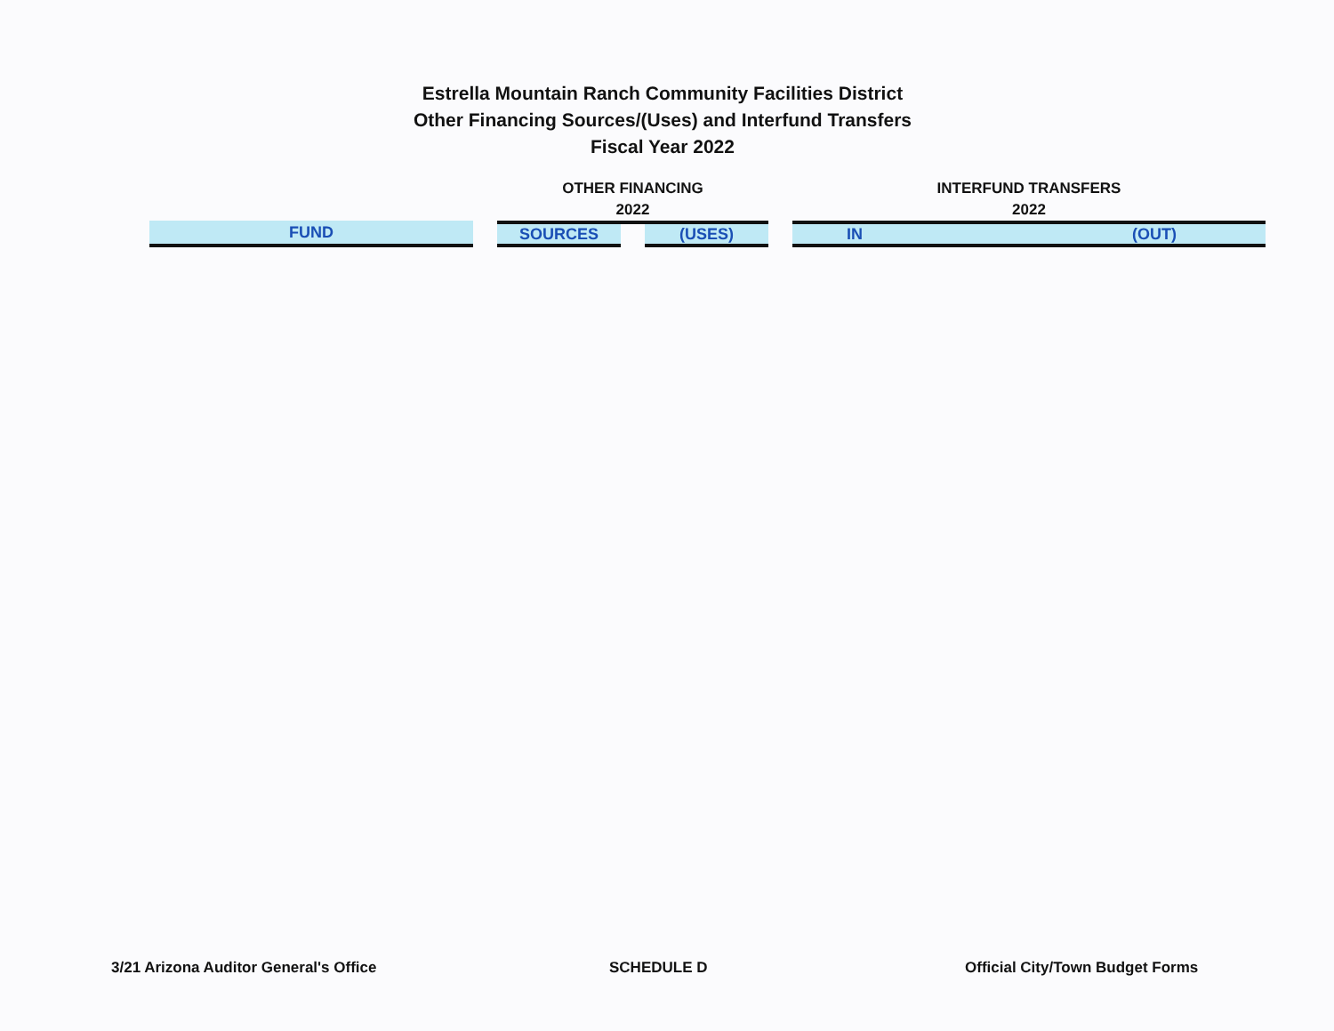Estrella Mountain Ranch Community Facilities District
Other Financing Sources/(Uses) and Interfund Transfers
Fiscal Year 2022
| | | OTHER FINANCING 2022 | | | | INTERFUND TRANSFERS 2022 | |
| --- | --- | --- | --- | --- | --- | --- | --- |
| FUND | | SOURCES | | (USES) | | IN | (OUT) |
3/21 Arizona Auditor General's Office SCHEDULE D Official City/Town Budget Forms